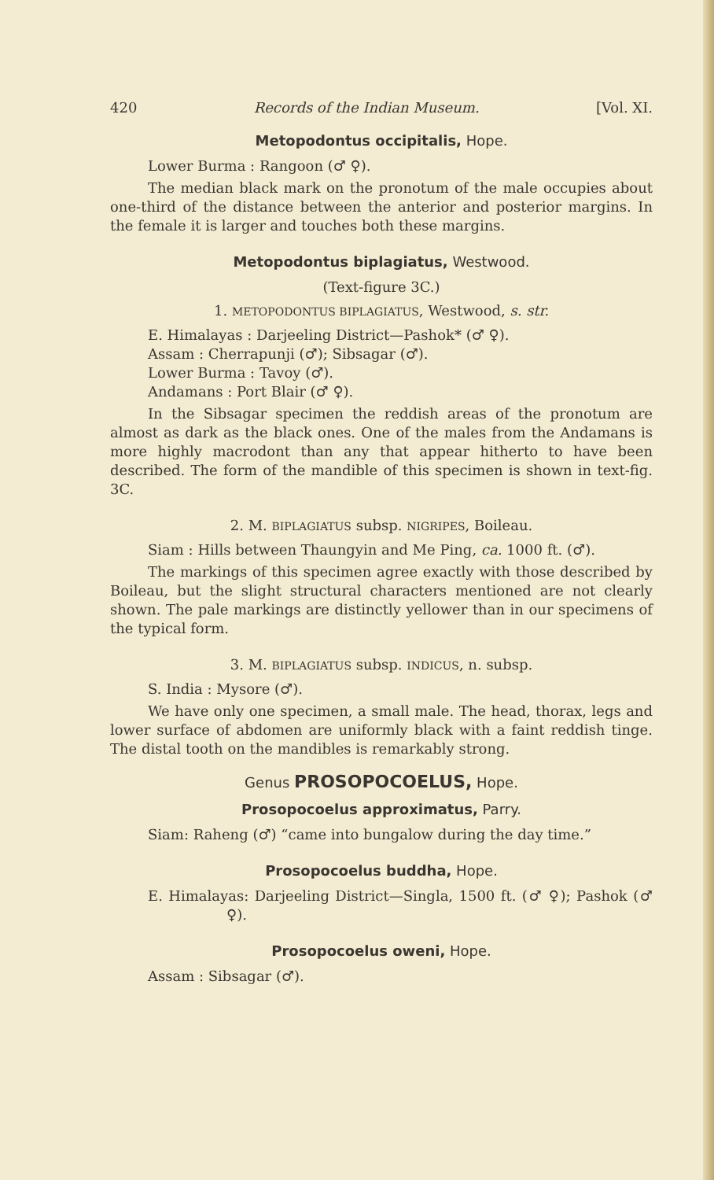420 Records of the Indian Museum. [Vol. XI.
Metopodontus occipitalis, Hope.
Lower Burma : Rangoon (♂ ♀).
The median black mark on the pronotum of the male occupies about one-third of the distance between the anterior and posterior margins. In the female it is larger and touches both these margins.
Metopodontus biplagiatus, Westwood.
(Text-figure 3C.)
1. METOPODONTUS BIPLAGIATUS, Westwood, s. str.
E. Himalayas : Darjeeling District—Pashok* (♂ ♀).
Assam : Cherrapunji (♂); Sibsagar (♂).
Lower Burma : Tavoy (♂).
Andamans : Port Blair (♂ ♀).
In the Sibsagar specimen the reddish areas of the pronotum are almost as dark as the black ones. One of the males from the Andamans is more highly macrodont than any that appear hitherto to have been described. The form of the mandible of this specimen is shown in text-fig. 3C.
2. M. BIPLAGIATUS subsp. NIGRIPES, Boileau.
Siam : Hills between Thaungyin and Me Ping, ca. 1000 ft. (♂).
The markings of this specimen agree exactly with those described by Boileau, but the slight structural characters mentioned are not clearly shown. The pale markings are distinctly yellower than in our specimens of the typical form.
3. M. BIPLAGIATUS subsp. INDICUS, n. subsp.
S. India : Mysore (♂).
We have only one specimen, a small male. The head, thorax, legs and lower surface of abdomen are uniformly black with a faint reddish tinge. The distal tooth on the mandibles is remarkably strong.
Genus PROSOPOCOELUS, Hope.
Prosopocoelus approximatus, Parry.
Siam: Raheng (♂) “came into bungalow during the day time.”
Prosopocoelus buddha, Hope.
E. Himalayas: Darjeeling District—Singla, 1500 ft. (♂ ♀); Pashok (♂ ♀).
Prosopocoelus oweni, Hope.
Assam : Sibsagar (♂).